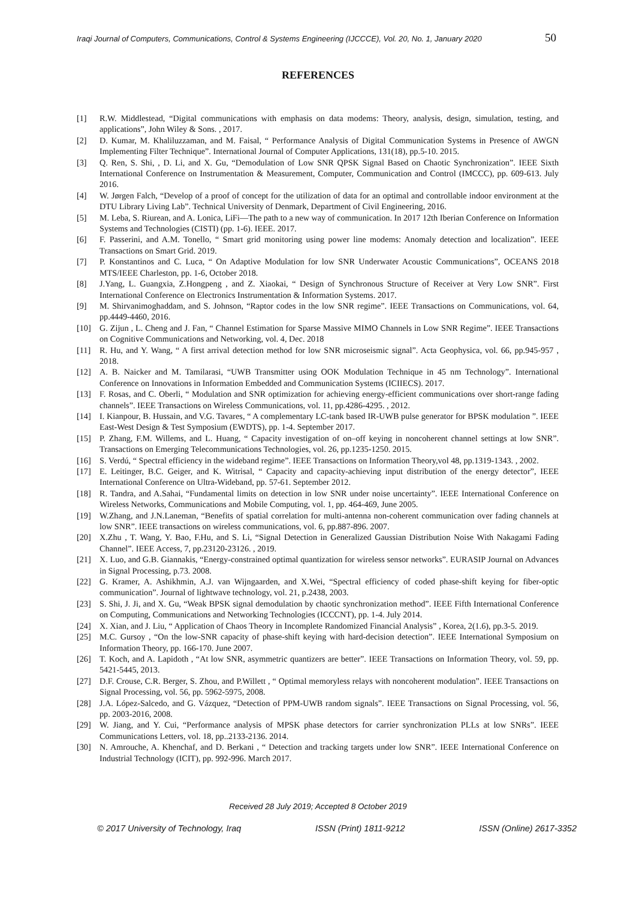Iraqi Journal of Computers, Communications, Control & Systems Engineering (IJCCCE), Vol. 20, No. 1, January 2020 50
REFERENCES
[1] R.W. Middlestead, “Digital communications with emphasis on data modems: Theory, analysis, design, simulation, testing, and applications”, John Wiley & Sons. , 2017.
[2] D. Kumar, M. Khaliluzzaman, and M. Faisal, “ Performance Analysis of Digital Communication Systems in Presence of AWGN Implementing Filter Technique”. International Journal of Computer Applications, 131(18), pp.5-10. 2015.
[3] Q. Ren, S. Shi, , D. Li, and X. Gu, “Demodulation of Low SNR QPSK Signal Based on Chaotic Synchronization”. IEEE Sixth International Conference on Instrumentation & Measurement, Computer, Communication and Control (IMCCC), pp. 609-613. July 2016.
[4] W. Jørgen Falch, “Develop of a proof of concept for the utilization of data for an optimal and controllable indoor environment at the DTU Library Living Lab”. Technical University of Denmark, Department of Civil Engineering, 2016.
[5] M. Leba, S. Riurean, and A. Lonica, LiFi—The path to a new way of communication. In 2017 12th Iberian Conference on Information Systems and Technologies (CISTI) (pp. 1-6). IEEE. 2017.
[6] F. Passerini, and A.M. Tonello, “ Smart grid monitoring using power line modems: Anomaly detection and localization”. IEEE Transactions on Smart Grid. 2019.
[7] P. Konstantinos and C. Luca, “ On Adaptive Modulation for low SNR Underwater Acoustic Communications”, OCEANS 2018 MTS/IEEE Charleston, pp. 1-6, October 2018.
[8] J.Yang, L. Guangxia, Z.Hongpeng , and Z. Xiaokai, “ Design of Synchronous Structure of Receiver at Very Low SNR”. First International Conference on Electronics Instrumentation & Information Systems. 2017.
[9] M. Shirvanimoghaddam, and S. Johnson, “Raptor codes in the low SNR regime”. IEEE Transactions on Communications, vol. 64, pp.4449-4460, 2016.
[10] G. Zijun , L. Cheng and J. Fan, “ Channel Estimation for Sparse Massive MIMO Channels in Low SNR Regime”. IEEE Transactions on Cognitive Communications and Networking, vol. 4, Dec. 2018
[11] R. Hu, and Y. Wang, “ A first arrival detection method for low SNR microseismic signal”. Acta Geophysica, vol. 66, pp.945-957 , 2018.
[12] A. B. Naicker and M. Tamilarasi, “UWB Transmitter using OOK Modulation Technique in 45 nm Technology”. International Conference on Innovations in Information Embedded and Communication Systems (ICIIECS). 2017.
[13] F. Rosas, and C. Oberli, “ Modulation and SNR optimization for achieving energy-efficient communications over short-range fading channels”. IEEE Transactions on Wireless Communications, vol. 11, pp.4286-4295. , 2012.
[14] I. Kianpour, B. Hussain, and V.G. Tavares, “ A complementary LC-tank based IR-UWB pulse generator for BPSK modulation ”. IEEE East-West Design & Test Symposium (EWDTS), pp. 1-4. September 2017.
[15] P. Zhang, F.M. Willems, and L. Huang, “ Capacity investigation of on–off keying in noncoherent channel settings at low SNR”. Transactions on Emerging Telecommunications Technologies, vol. 26, pp.1235-1250. 2015.
[16] S. Verdú, “ Spectral efficiency in the wideband regime”. IEEE Transactions on Information Theory,vol 48, pp.1319-1343. , 2002.
[17] E. Leitinger, B.C. Geiger, and K. Witrisal, “ Capacity and capacity-achieving input distribution of the energy detector”, IEEE International Conference on Ultra-Wideband, pp. 57-61. September 2012.
[18] R. Tandra, and A.Sahai, “Fundamental limits on detection in low SNR under noise uncertainty”. IEEE International Conference on Wireless Networks, Communications and Mobile Computing, vol. 1, pp. 464-469, June 2005.
[19] W.Zhang, and J.N.Laneman, “Benefits of spatial correlation for multi-antenna non-coherent communication over fading channels at low SNR”. IEEE transactions on wireless communications, vol. 6, pp.887-896. 2007.
[20] X.Zhu , T. Wang, Y. Bao, F.Hu, and S. Li, “Signal Detection in Generalized Gaussian Distribution Noise With Nakagami Fading Channel”. IEEE Access, 7, pp.23120-23126. , 2019.
[21] X. Luo, and G.B. Giannakis, “Energy-constrained optimal quantization for wireless sensor networks”. EURASIP Journal on Advances in Signal Processing, p.73. 2008.
[22] G. Kramer, A. Ashikhmin, A.J. van Wijngaarden, and X.Wei, “Spectral efficiency of coded phase-shift keying for fiber-optic communication”. Journal of lightwave technology, vol. 21, p.2438, 2003.
[23] S. Shi, J. Ji, and X. Gu, “Weak BPSK signal demodulation by chaotic synchronization method”. IEEE Fifth International Conference on Computing, Communications and Networking Technologies (ICCCNT), pp. 1-4. July 2014.
[24] X. Xian, and J. Liu, “ Application of Chaos Theory in Incomplete Randomized Financial Analysis” , Korea, 2(1.6), pp.3-5. 2019.
[25] M.C. Gursoy , “On the low-SNR capacity of phase-shift keying with hard-decision detection”. IEEE International Symposium on Information Theory, pp. 166-170. June 2007.
[26] T. Koch, and A. Lapidoth , “At low SNR, asymmetric quantizers are better”. IEEE Transactions on Information Theory, vol. 59, pp. 5421-5445, 2013.
[27] D.F. Crouse, C.R. Berger, S. Zhou, and P.Willett , “ Optimal memoryless relays with noncoherent modulation”. IEEE Transactions on Signal Processing, vol. 56, pp. 5962-5975, 2008.
[28] J.A. López-Salcedo, and G. Vázquez, “Detection of PPM-UWB random signals”. IEEE Transactions on Signal Processing, vol. 56, pp. 2003-2016, 2008.
[29] W. Jiang, and Y. Cui, “Performance analysis of MPSK phase detectors for carrier synchronization PLLs at low SNRs”. IEEE Communications Letters, vol. 18, pp..2133-2136. 2014.
[30] N. Amrouche, A. Khenchaf, and D. Berkani , “ Detection and tracking targets under low SNR”. IEEE International Conference on Industrial Technology (ICIT), pp. 992-996. March 2017.
Received 28 July 2019; Accepted 8 October 2019
© 2017 University of Technology, Iraq ISSN (Print) 1811-9212 ISSN (Online) 2617-3352